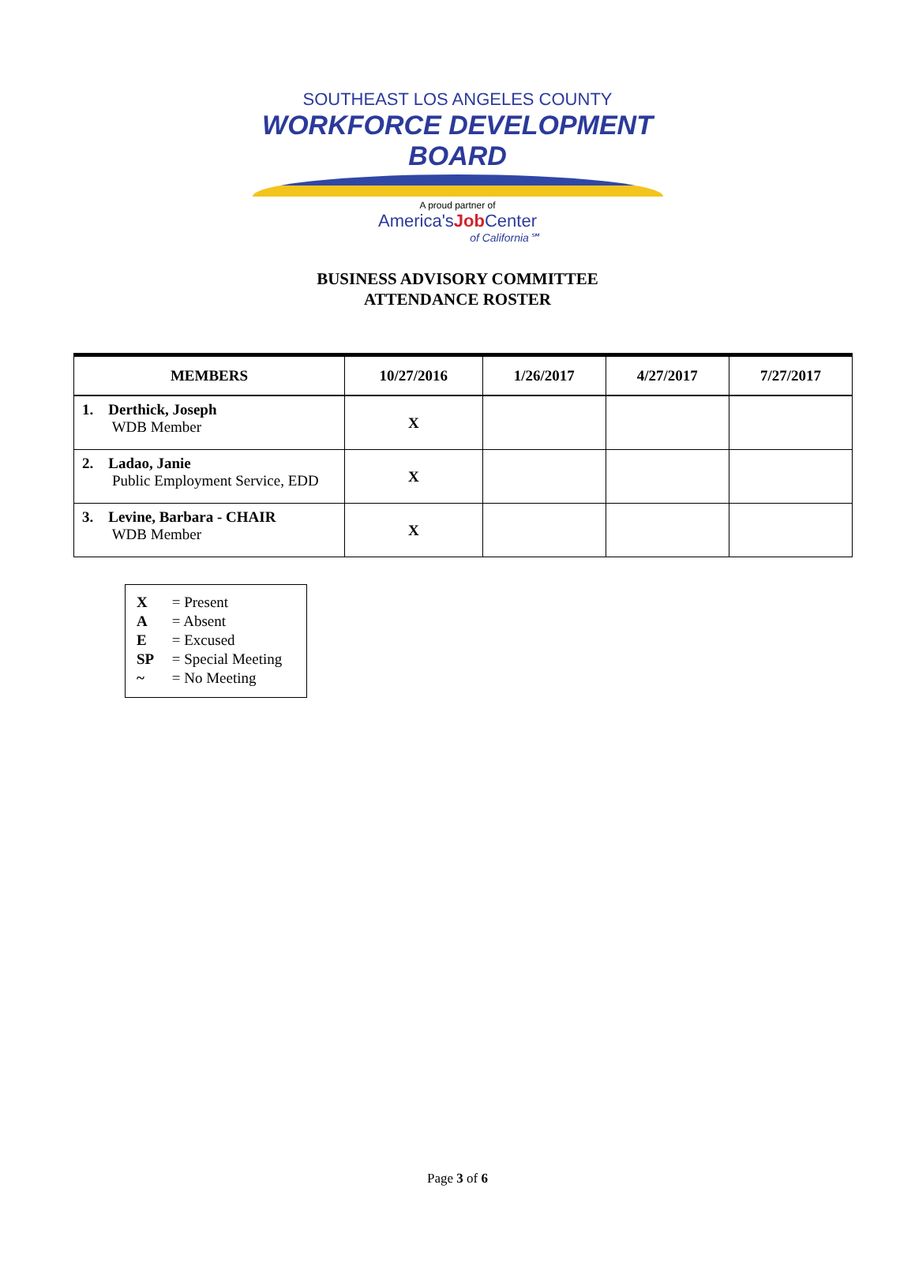SOUTHEAST LOS ANGELES COUNTY
WORKFORCE DEVELOPMENT BOARD
A proud partner of
America'sJob Center
of California℠
BUSINESS ADVISORY COMMITTEE
ATTENDANCE ROSTER
| MEMBERS | 10/27/2016 | 1/26/2017 | 4/27/2017 | 7/27/2017 |
| --- | --- | --- | --- | --- |
| 1. Derthick, Joseph WDB Member | X | | | |
| 2. Ladao, Janie Public Employment Service, EDD | X | | | |
| 3. Levine, Barbara - CHAIR WDB Member | X | | | |
X = Present
A = Absent
E = Excused
SP = Special Meeting
~ = No Meeting
Page 3 of 6